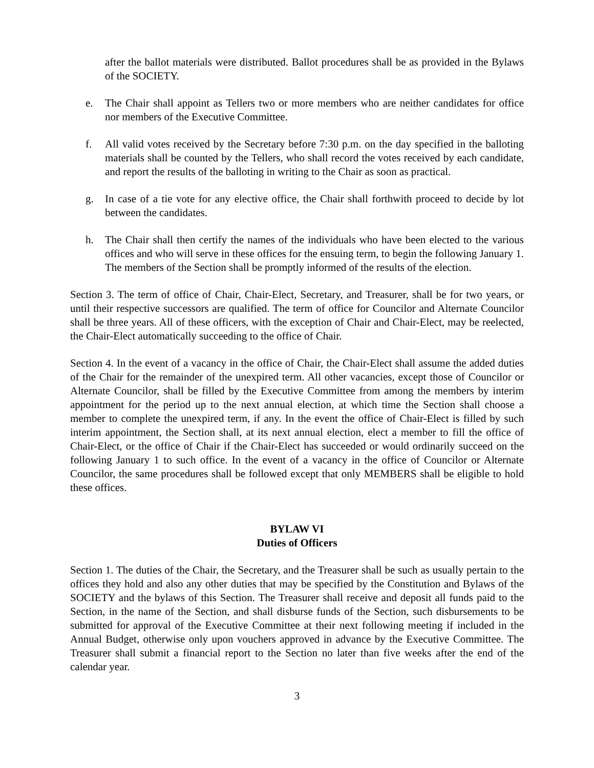after the ballot materials were distributed. Ballot procedures shall be as provided in the Bylaws of the SOCIETY.
e. The Chair shall appoint as Tellers two or more members who are neither candidates for office nor members of the Executive Committee.
f. All valid votes received by the Secretary before 7:30 p.m. on the day specified in the balloting materials shall be counted by the Tellers, who shall record the votes received by each candidate, and report the results of the balloting in writing to the Chair as soon as practical.
g. In case of a tie vote for any elective office, the Chair shall forthwith proceed to decide by lot between the candidates.
h. The Chair shall then certify the names of the individuals who have been elected to the various offices and who will serve in these offices for the ensuing term, to begin the following January 1. The members of the Section shall be promptly informed of the results of the election.
Section 3. The term of office of Chair, Chair-Elect, Secretary, and Treasurer, shall be for two years, or until their respective successors are qualified. The term of office for Councilor and Alternate Councilor shall be three years. All of these officers, with the exception of Chair and Chair-Elect, may be reelected, the Chair-Elect automatically succeeding to the office of Chair.
Section 4. In the event of a vacancy in the office of Chair, the Chair-Elect shall assume the added duties of the Chair for the remainder of the unexpired term. All other vacancies, except those of Councilor or Alternate Councilor, shall be filled by the Executive Committee from among the members by interim appointment for the period up to the next annual election, at which time the Section shall choose a member to complete the unexpired term, if any. In the event the office of Chair-Elect is filled by such interim appointment, the Section shall, at its next annual election, elect a member to fill the office of Chair-Elect, or the office of Chair if the Chair-Elect has succeeded or would ordinarily succeed on the following January 1 to such office. In the event of a vacancy in the office of Councilor or Alternate Councilor, the same procedures shall be followed except that only MEMBERS shall be eligible to hold these offices.
BYLAW VI
Duties of Officers
Section 1. The duties of the Chair, the Secretary, and the Treasurer shall be such as usually pertain to the offices they hold and also any other duties that may be specified by the Constitution and Bylaws of the SOCIETY and the bylaws of this Section. The Treasurer shall receive and deposit all funds paid to the Section, in the name of the Section, and shall disburse funds of the Section, such disbursements to be submitted for approval of the Executive Committee at their next following meeting if included in the Annual Budget, otherwise only upon vouchers approved in advance by the Executive Committee. The Treasurer shall submit a financial report to the Section no later than five weeks after the end of the calendar year.
3